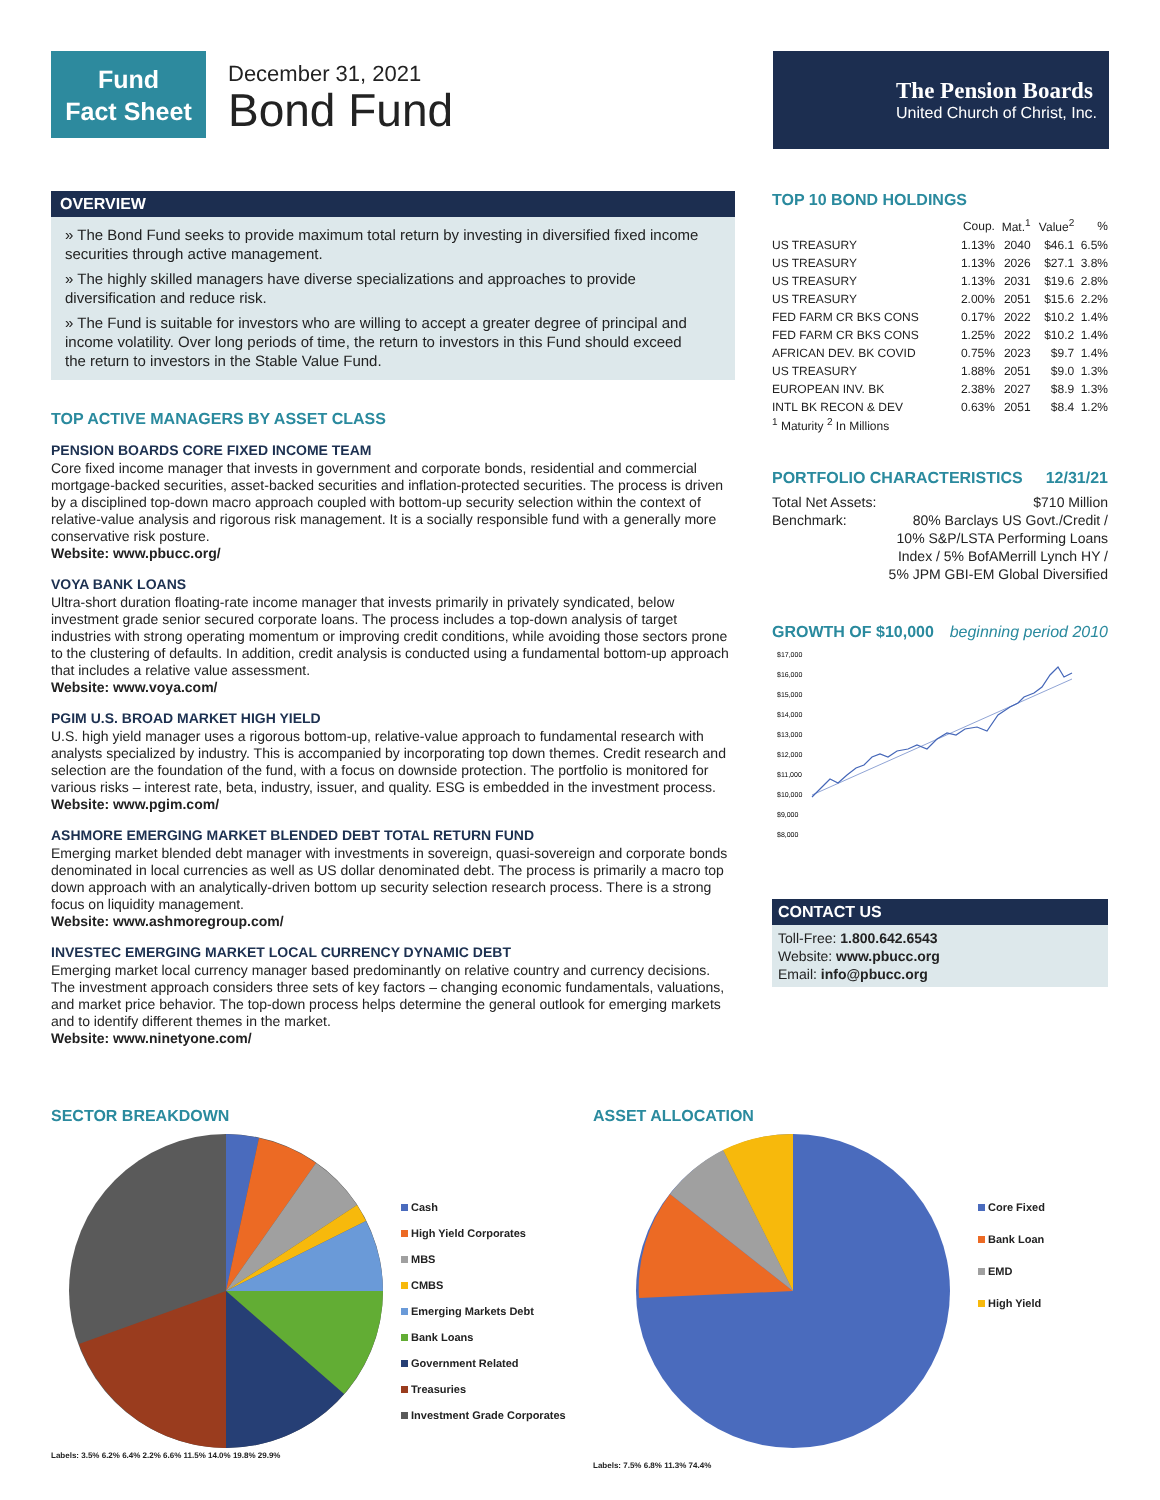Fund
Fact Sheet
December 31, 2021
Bond Fund
The Pension Boards
United Church of Christ, Inc.
OVERVIEW
» The Bond Fund seeks to provide maximum total return by investing in diversified fixed income securities through active management.
» The highly skilled managers have diverse specializations and approaches to provide diversification and reduce risk.
» The Fund is suitable for investors who are willing to accept a greater degree of principal and income volatility. Over long periods of time, the return to investors in this Fund should exceed the return to investors in the Stable Value Fund.
TOP ACTIVE MANAGERS BY ASSET CLASS
PENSION BOARDS CORE FIXED INCOME TEAM
Core fixed income manager that invests in government and corporate bonds, residential and commercial mortgage-backed securities, asset-backed securities and inflation-protected securities. The process is driven by a disciplined top-down macro approach coupled with bottom-up security selection within the context of relative-value analysis and rigorous risk management. It is a socially responsible fund with a generally more conservative risk posture.
Website: www.pbucc.org/
VOYA BANK LOANS
Ultra-short duration floating-rate income manager that invests primarily in privately syndicated, below investment grade senior secured corporate loans. The process includes a top-down analysis of target industries with strong operating momentum or improving credit conditions, while avoiding those sectors prone to the clustering of defaults. In addition, credit analysis is conducted using a fundamental bottom-up approach that includes a relative value assessment.
Website: www.voya.com/
PGIM U.S. BROAD MARKET HIGH YIELD
U.S. high yield manager uses a rigorous bottom-up, relative-value approach to fundamental research with analysts specialized by industry. This is accompanied by incorporating top down themes. Credit research and selection are the foundation of the fund, with a focus on downside protection. The portfolio is monitored for various risks – interest rate, beta, industry, issuer, and quality. ESG is embedded in the investment process.
Website: www.pgim.com/
ASHMORE EMERGING MARKET BLENDED DEBT TOTAL RETURN FUND
Emerging market blended debt manager with investments in sovereign, quasi-sovereign and corporate bonds denominated in local currencies as well as US dollar denominated debt. The process is primarily a macro top down approach with an analytically-driven bottom up security selection research process. There is a strong focus on liquidity management.
Website: www.ashmoregroup.com/
INVESTEC EMERGING MARKET LOCAL CURRENCY DYNAMIC DEBT
Emerging market local currency manager based predominantly on relative country and currency decisions. The investment approach considers three sets of key factors – changing economic fundamentals, valuations, and market price behavior. The top-down process helps determine the general outlook for emerging markets and to identify different themes in the market.
Website: www.ninetyone.com/
TOP 10 BOND HOLDINGS
| | Coup. | Mat.<sup>1</sup> | Value<sup>2</sup> | % |
| --- | --- | --- | --- | --- |
| US TREASURY | 1.13% | 2040 | $46.1 | 6.5% |
| US TREASURY | 1.13% | 2026 | $27.1 | 3.8% |
| US TREASURY | 1.13% | 2031 | $19.6 | 2.8% |
| US TREASURY | 2.00% | 2051 | $15.6 | 2.2% |
| FED FARM CR BKS CONS | 0.17% | 2022 | $10.2 | 1.4% |
| FED FARM CR BKS CONS | 1.25% | 2022 | $10.2 | 1.4% |
| AFRICAN DEV. BK COVID | 0.75% | 2023 | $9.7 | 1.4% |
| US TREASURY | 1.88% | 2051 | $9.0 | 1.3% |
| EUROPEAN INV. BK | 2.38% | 2027 | $8.9 | 1.3% |
| INTL BK RECON & DEV | 0.63% | 2051 | $8.4 | 1.2% |
<sup>1</sup> Maturity <sup>2</sup> In Millions
PORTFOLIO CHARACTERISTICS 12/31/21
Total Net Assets: $710 Million
Benchmark: 80% Barclays US Govt./Credit /
10% S&P/LSTA Performing Loans
Index / 5% BofAMerrill Lynch HY /
5% JPM GBI-EM Global Diversified
GROWTH OF $10,000 beginning period 2010
$17,000
$16,000
$15,000
$14,000
$13,000
$12,000
$11,000
$10,000
$9,000
$8,000
CONTACT US
Toll-Free: 1.800.642.6543
Website: www.pbucc.org
Email: info@pbucc.org
SECTOR BREAKDOWN
Cash
High Yield Corporates
MBS
CMBS
Emerging Markets Debt
Bank Loans
Government Related
Treasuries
Investment Grade Corporates
Labels: 3.5% 6.2% 6.4% 2.2% 6.6% 11.5% 14.0% 19.8% 29.9%
ASSET ALLOCATION
Core Fixed
Bank Loan
EMD
High Yield
Labels: 7.5% 6.8% 11.3% 74.4%